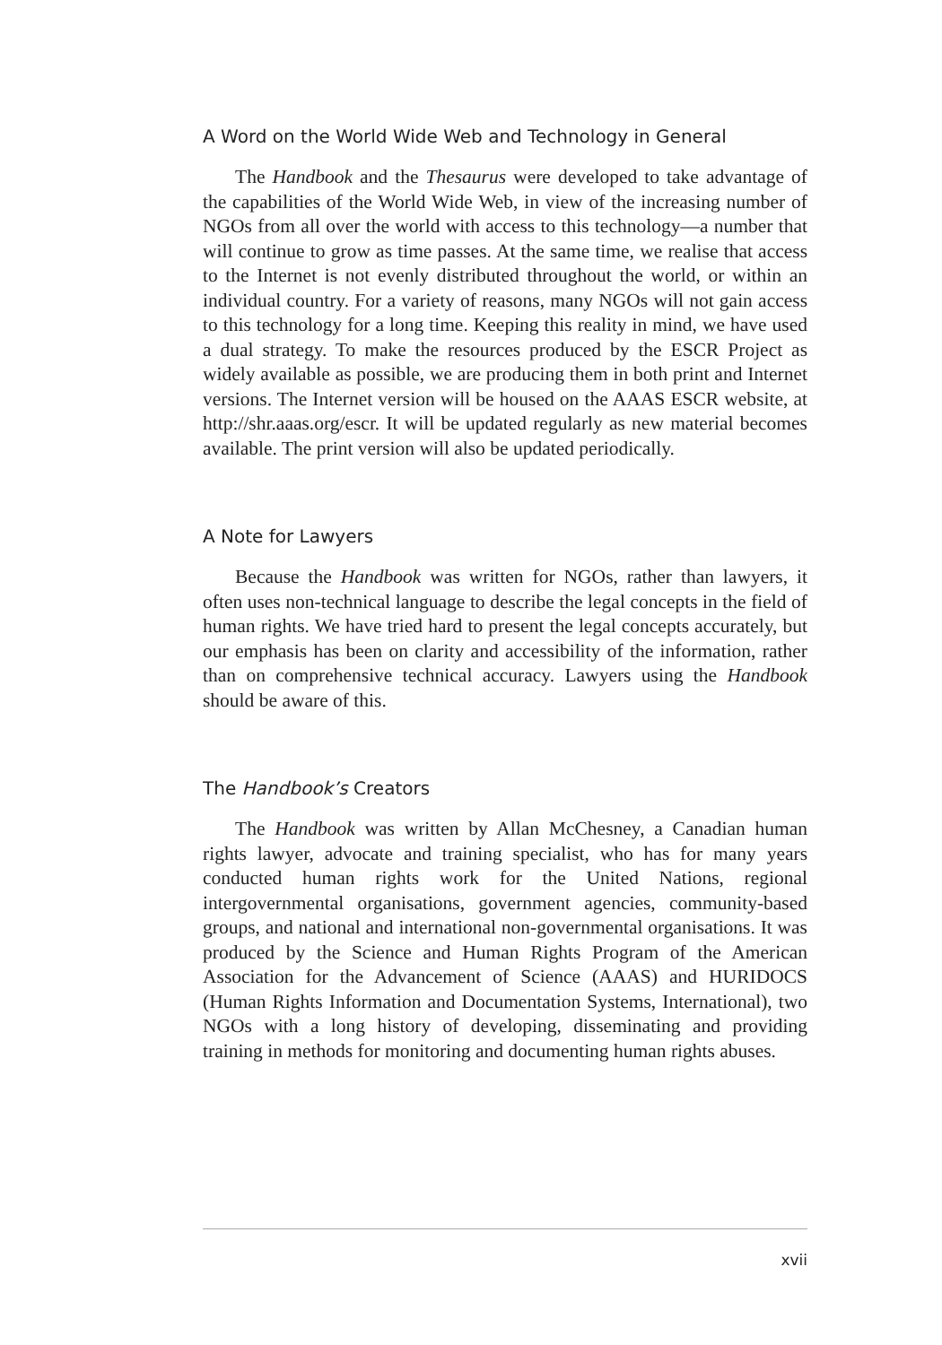A Word on the World Wide Web and Technology in General
The Handbook and the Thesaurus were developed to take advantage of the capabilities of the World Wide Web, in view of the increasing number of NGOs from all over the world with access to this technology—a number that will continue to grow as time passes. At the same time, we realise that access to the Internet is not evenly distributed throughout the world, or within an individual country. For a variety of reasons, many NGOs will not gain access to this technology for a long time. Keeping this reality in mind, we have used a dual strategy. To make the resources produced by the ESCR Project as widely available as possible, we are producing them in both print and Internet versions. The Internet version will be housed on the AAAS ESCR website, at http://shr.aaas.org/escr. It will be updated regularly as new material becomes available. The print version will also be updated periodically.
A Note for Lawyers
Because the Handbook was written for NGOs, rather than lawyers, it often uses non-technical language to describe the legal concepts in the field of human rights. We have tried hard to present the legal concepts accurately, but our emphasis has been on clarity and accessibility of the information, rather than on comprehensive technical accuracy. Lawyers using the Handbook should be aware of this.
The Handbook’s Creators
The Handbook was written by Allan McChesney, a Canadian human rights lawyer, advocate and training specialist, who has for many years conducted human rights work for the United Nations, regional intergovernmental organisations, government agencies, community-based groups, and national and international non-governmental organisations. It was produced by the Science and Human Rights Program of the American Association for the Advancement of Science (AAAS) and HURIDOCS (Human Rights Information and Documentation Systems, International), two NGOs with a long history of developing, disseminating and providing training in methods for monitoring and documenting human rights abuses.
xvii